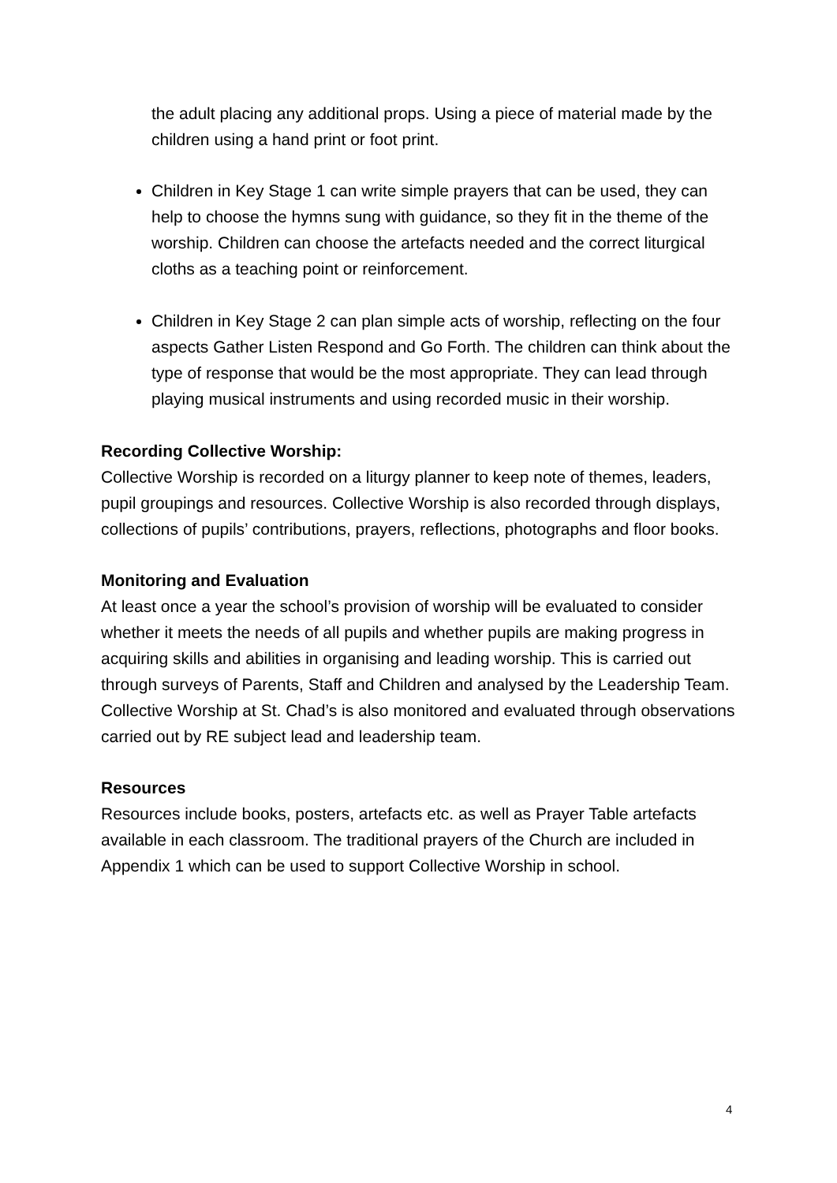the adult placing any additional props. Using a piece of material made by the children using a hand print or foot print.
Children in Key Stage 1 can write simple prayers that can be used, they can help to choose the hymns sung with guidance, so they fit in the theme of the worship. Children can choose the artefacts needed and the correct liturgical cloths as a teaching point or reinforcement.
Children in Key Stage 2 can plan simple acts of worship, reflecting on the four aspects Gather Listen Respond and Go Forth. The children can think about the type of response that would be the most appropriate. They can lead through playing musical instruments and using recorded music in their worship.
Recording Collective Worship:
Collective Worship is recorded on a liturgy planner to keep note of themes, leaders, pupil groupings and resources. Collective Worship is also recorded through displays, collections of pupils’ contributions, prayers, reflections, photographs and floor books.
Monitoring and Evaluation
At least once a year the school’s provision of worship will be evaluated to consider whether it meets the needs of all pupils and whether pupils are making progress in acquiring skills and abilities in organising and leading worship. This is carried out through surveys of Parents, Staff and Children and analysed by the Leadership Team. Collective Worship at St. Chad’s is also monitored and evaluated through observations carried out by RE subject lead and leadership team.
Resources
Resources include books, posters, artefacts etc. as well as Prayer Table artefacts available in each classroom. The traditional prayers of the Church are included in Appendix 1 which can be used to support Collective Worship in school.
4